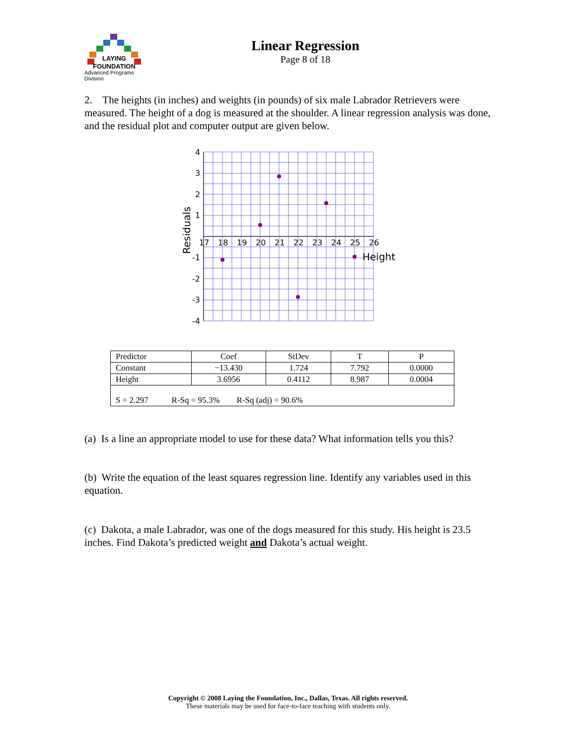LAYING
FOUNDATION
Advanced Programs Division
Linear Regression
Page 8 of 18
2. The heights (in inches) and weights (in pounds) of six male Labrador Retrievers were measured. The height of a dog is measured at the shoulder. A linear regression analysis was done, and the residual plot and computer output are given below.
4
3
2
1
-1
-2
-3
-4
17
18
19
20
21
22
23
24
25
26
Height
Residuals
| Predictor | Coef | StDev | T | P |
| Constant | −13.430 | 1.724 | 7.792 | 0.0000 |
| Height | 3.6956 | 0.4112 | 8.987 | 0.0004 |
| S = 2.297 R-Sq = 95.3% R-Sq (adj) = 90.6% | | | | |
(a) Is a line an appropriate model to use for these data? What information tells you this?
(b) Write the equation of the least squares regression line. Identify any variables used in this equation.
(c) Dakota, a male Labrador, was one of the dogs measured for this study. His height is 23.5 inches. Find Dakota’s predicted weight and Dakota’s actual weight.
Copyright © 2008 Laying the Foundation, Inc., Dallas, Texas. All rights reserved.
These materials may be used for face-to-face teaching with students only.